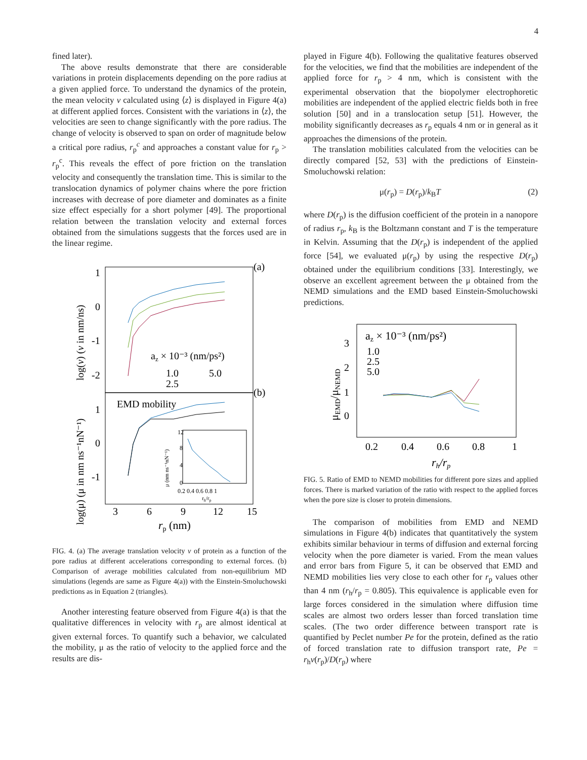4
fined later).
The above results demonstrate that there are considerable variations in protein displacements depending on the pore radius at a given applied force. To understand the dynamics of the protein, the mean velocity v calculated using ⟨z⟩ is displayed in Figure 4(a) at different applied forces. Consistent with the variations in ⟨z⟩, the velocities are seen to change significantly with the pore radius. The change of velocity is observed to span on order of magnitude below a critical pore radius, r<sub>p</sub><sup>c</sup> and approaches a constant value for r<sub>p</sub> > r<sub>p</sub><sup>c</sup>. This reveals the effect of pore friction on the translation velocity and consequently the translation time. This is similar to the translocation dynamics of polymer chains where the pore friction increases with decrease of pore diameter and dominates as a finite size effect especially for a short polymer [49]. The proportional relation between the translation velocity and external forces obtained from the simulations suggests that the forces used are in the linear regime.
(a)
(b)
1
0
-1
-2
1
0
-1
3
6
9
12
15
rp (nm)
log(v) (v in nm/ns)
log(μ) (μ in nm ns⁻¹nN⁻¹)
az × 10⁻³ (nm/ps²)
1.0
5.0
2.5
EMD mobility
12
8
4
0
0.2 0.4 0.6 0.8 1
rh/rp
μ (nm ns⁻¹nN⁻¹)
FIG. 4. (a) The average translation velocity v of protein as a function of the pore radius at different accelerations corresponding to external forces. (b) Comparison of average mobilities calculated from non-equilibrium MD simulations (legends are same as Figure 4(a)) with the Einstein-Smoluchowski predictions as in Equation 2 (triangles).
Another interesting feature observed from Figure 4(a) is that the qualitative differences in velocity with r<sub>p</sub> are almost identical at given external forces. To quantify such a behavior, we calculated the mobility, μ as the ratio of velocity to the applied force and the results are dis-
played in Figure 4(b). Following the qualitative features observed for the velocities, we find that the mobilities are independent of the applied force for r<sub>p</sub> > 4 nm, which is consistent with the experimental observation that the biopolymer electrophoretic mobilities are independent of the applied electric fields both in free solution [50] and in a translocation setup [51]. However, the mobility significantly decreases as r<sub>p</sub> equals 4 nm or in general as it approaches the dimensions of the protein.
The translation mobilities calculated from the velocities can be directly compared [52, 53] with the predictions of Einstein-Smoluchowski relation:
μ(r<sub>p</sub>) = D(r<sub>p</sub>)/k<sub>B</sub>T (2)
where D(r<sub>p</sub>) is the diffusion coefficient of the protein in a nanopore of radius r<sub>p</sub>, k<sub>B</sub> is the Boltzmann constant and T is the temperature in Kelvin. Assuming that the D(r<sub>p</sub>) is independent of the applied force [54], we evaluated μ(r<sub>p</sub>) by using the respective D(r<sub>p</sub>) obtained under the equilibrium conditions [33]. Interestingly, we observe an excellent agreement between the μ obtained from the NEMD simulations and the EMD based Einstein-Smoluchowski predictions.
3
2
1
0
0.2
0.4
0.6
0.8
1
rh/rp
μEMD/μNEMD
az × 10⁻³ (nm/ps²)
1.0
2.5
5.0
FIG. 5. Ratio of EMD to NEMD mobilities for different pore sizes and applied forces. There is marked variation of the ratio with respect to the applied forces when the pore size is closer to protein dimensions.
The comparison of mobilities from EMD and NEMD simulations in Figure 4(b) indicates that quantitatively the system exhibits similar behaviour in terms of diffusion and external forcing velocity when the pore diameter is varied. From the mean values and error bars from Figure 5, it can be observed that EMD and NEMD mobilities lies very close to each other for r<sub>p</sub> values other than 4 nm (r<sub>h</sub>/r<sub>p</sub> = 0.805). This equivalence is applicable even for large forces considered in the simulation where diffusion time scales are almost two orders lesser than forced translation time scales. (The two order difference between transport rate is quantified by Peclet number Pe for the protein, defined as the ratio of forced translation rate to diffusion transport rate, Pe = r<sub>h</sub>v(r<sub>p</sub>)/D(r<sub>p</sub>) where